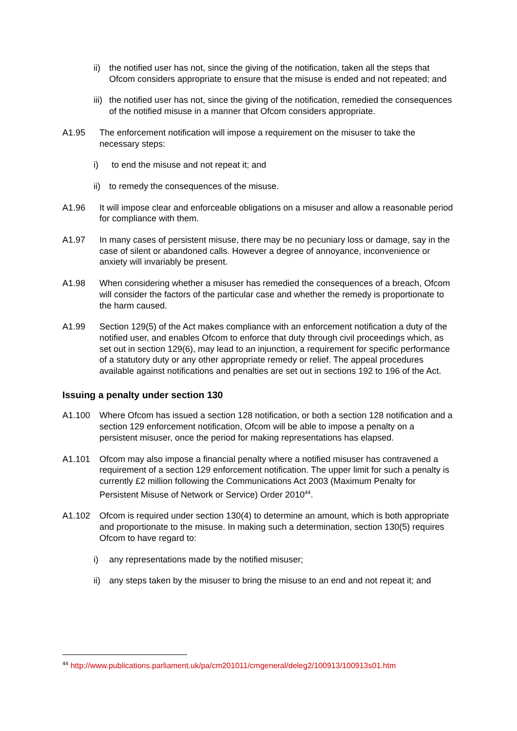ii)
the notified user has not, since the giving of the notification, taken all the steps that Ofcom considers appropriate to ensure that the misuse is ended and not repeated; and
iii)
the notified user has not, since the giving of the notification, remedied the consequences of the notified misuse in a manner that Ofcom considers appropriate.
A1.95 The enforcement notification will impose a requirement on the misuser to take the necessary steps:
i) to end the misuse and not repeat it; and
ii)
to remedy the consequences of the misuse.
A1.96 It will impose clear and enforceable obligations on a misuser and allow a reasonable period for compliance with them.
A1.97 In many cases of persistent misuse, there may be no pecuniary loss or damage, say in the case of silent or abandoned calls. However a degree of annoyance, inconvenience or anxiety will invariably be present.
A1.98 When considering whether a misuser has remedied the consequences of a breach, Ofcom will consider the factors of the particular case and whether the remedy is proportionate to the harm caused.
A1.99 Section 129(5) of the Act makes compliance with an enforcement notification a duty of the notified user, and enables Ofcom to enforce that duty through civil proceedings which, as set out in section 129(6), may lead to an injunction, a requirement for specific performance of a statutory duty or any other appropriate remedy or relief. The appeal procedures available against notifications and penalties are set out in sections 192 to 196 of the Act.
Issuing a penalty under section 130
A1.100 Where Ofcom has issued a section 128 notification, or both a section 128 notification and a section 129 enforcement notification, Ofcom will be able to impose a penalty on a persistent misuser, once the period for making representations has elapsed.
A1.101 Ofcom may also impose a financial penalty where a notified misuser has contravened a requirement of a section 129 enforcement notification. The upper limit for such a penalty is currently £2 million following the Communications Act 2003 (Maximum Penalty for Persistent Misuse of Network or Service) Order 2010<sup>44</sup>.
A1.102 Ofcom is required under section 130(4) to determine an amount, which is both appropriate and proportionate to the misuse. In making such a determination, section 130(5) requires Ofcom to have regard to:
i) any representations made by the notified misuser;
ii)
any steps taken by the misuser to bring the misuse to an end and not repeat it; and
<sup>44</sup> http://www.publications.parliament.uk/pa/cm201011/cmgeneral/deleg2/100913/100913s01.htm